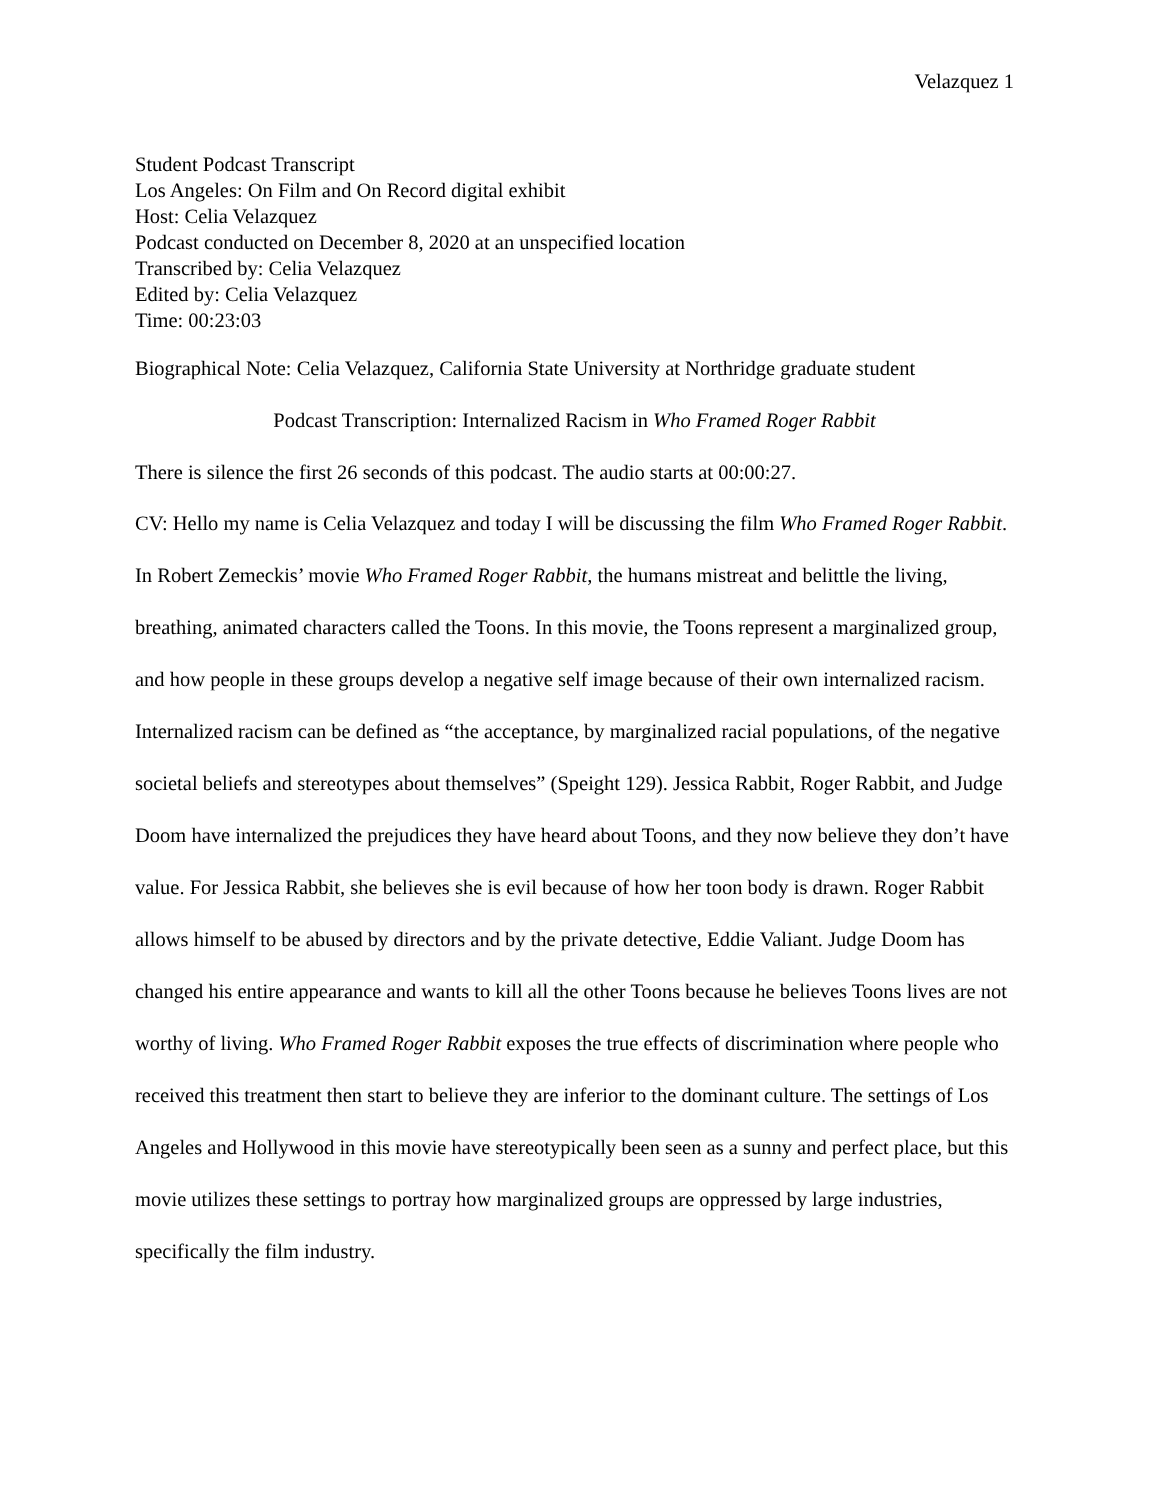Velazquez 1
Student Podcast Transcript
Los Angeles: On Film and On Record digital exhibit
Host: Celia Velazquez
Podcast conducted on December 8, 2020 at an unspecified location
Transcribed by: Celia Velazquez
Edited by: Celia Velazquez
Time: 00:23:03
Biographical Note: Celia Velazquez, California State University at Northridge graduate student
Podcast Transcription: Internalized Racism in Who Framed Roger Rabbit
There is silence the first 26 seconds of this podcast. The audio starts at 00:00:27.
CV: Hello my name is Celia Velazquez and today I will be discussing the film Who Framed Roger Rabbit. In Robert Zemeckis’ movie Who Framed Roger Rabbit, the humans mistreat and belittle the living, breathing, animated characters called the Toons. In this movie, the Toons represent a marginalized group, and how people in these groups develop a negative self image because of their own internalized racism. Internalized racism can be defined as “the acceptance, by marginalized racial populations, of the negative societal beliefs and stereotypes about themselves” (Speight 129). Jessica Rabbit, Roger Rabbit, and Judge Doom have internalized the prejudices they have heard about Toons, and they now believe they don’t have value. For Jessica Rabbit, she believes she is evil because of how her toon body is drawn. Roger Rabbit allows himself to be abused by directors and by the private detective, Eddie Valiant. Judge Doom has changed his entire appearance and wants to kill all the other Toons because he believes Toons lives are not worthy of living. Who Framed Roger Rabbit exposes the true effects of discrimination where people who received this treatment then start to believe they are inferior to the dominant culture. The settings of Los Angeles and Hollywood in this movie have stereotypically been seen as a sunny and perfect place, but this movie utilizes these settings to portray how marginalized groups are oppressed by large industries, specifically the film industry.